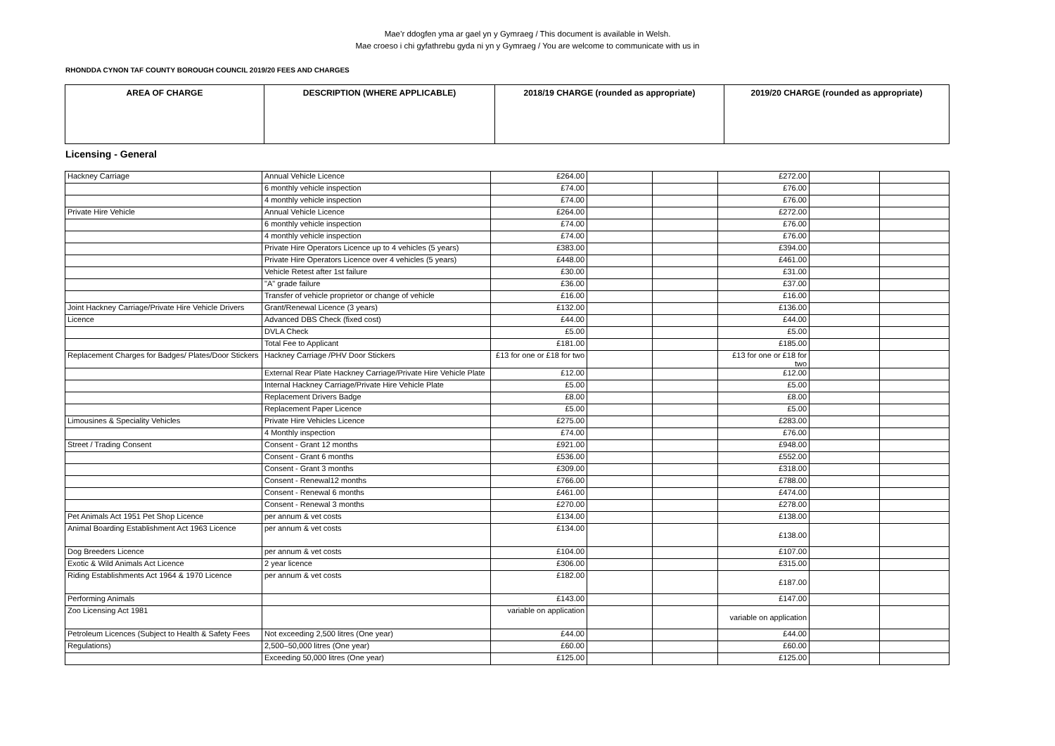Mae’r ddogfen yma ar gael yn y Gymraeg / This document is available in Welsh.
Mae croeso i chi gyfathrebu gyda ni yn y Gymraeg / You are welcome to communicate with us in
RHONDDA CYNON TAF COUNTY BOROUGH COUNCIL 2019/20 FEES AND CHARGES
| AREA OF CHARGE | DESCRIPTION (WHERE APPLICABLE) | 2018/19 CHARGE (rounded as appropriate) | 2019/20 CHARGE (rounded as appropriate) |
| --- | --- | --- | --- |
Licensing - General
| Hackney Carriage | Annual Vehicle Licence | £264.00 | | | £272.00 | | |
| | 6 monthly vehicle inspection | £74.00 | | | £76.00 | | |
| | 4 monthly vehicle inspection | £74.00 | | | £76.00 | | |
| Private Hire Vehicle | Annual Vehicle Licence | £264.00 | | | £272.00 | | |
| | 6 monthly vehicle inspection | £74.00 | | | £76.00 | | |
| | 4 monthly vehicle inspection | £74.00 | | | £76.00 | | |
| | Private Hire Operators Licence up to 4 vehicles (5 years) | £383.00 | | | £394.00 | | |
| | Private Hire Operators Licence over 4 vehicles (5 years) | £448.00 | | | £461.00 | | |
| | Vehicle Retest after 1st failure | £30.00 | | | £31.00 | | |
| | "A" grade failure | £36.00 | | | £37.00 | | |
| | Transfer of vehicle proprietor or change of vehicle | £16.00 | | | £16.00 | | |
| Joint Hackney Carriage/Private Hire Vehicle Drivers | Grant/Renewal Licence (3 years) | £132.00 | | | £136.00 | | |
| Licence | Advanced DBS Check (fixed cost) | £44.00 | | | £44.00 | | |
| | DVLA Check | £5.00 | | | £5.00 | | |
| | Total Fee to Applicant | £181.00 | | | £185.00 | | |
| Replacement Charges for Badges/ Plates/Door Stickers | Hackney Carriage /PHV Door Stickers | £13 for one or £18 for two | | | £13 for one or £18 for two | | |
| | External Rear Plate Hackney Carriage/Private Hire Vehicle Plate | £12.00 | | | £12.00 | | |
| | Internal Hackney Carriage/Private Hire Vehicle Plate | £5.00 | | | £5.00 | | |
| | Replacement Drivers Badge | £8.00 | | | £8.00 | | |
| | Replacement Paper Licence | £5.00 | | | £5.00 | | |
| Limousines & Speciality Vehicles | Private Hire Vehicles Licence | £275.00 | | | £283.00 | | |
| | 4 Monthly inspection | £74.00 | | | £76.00 | | |
| Street / Trading Consent | Consent - Grant 12 months | £921.00 | | | £948.00 | | |
| | Consent - Grant 6 months | £536.00 | | | £552.00 | | |
| | Consent - Grant 3 months | £309.00 | | | £318.00 | | |
| | Consent - Renewal12 months | £766.00 | | | £788.00 | | |
| | Consent - Renewal 6 months | £461.00 | | | £474.00 | | |
| | Consent - Renewal 3 months | £270.00 | | | £278.00 | | |
| Pet Animals Act 1951 Pet Shop Licence | per annum & vet costs | £134.00 | | | £138.00 | | |
| Animal Boarding Establishment Act 1963 Licence | per annum & vet costs | £134.00 | | | £138.00 | | |
| Dog Breeders Licence | per annum & vet costs | £104.00 | | | £107.00 | | |
| Exotic & Wild Animals Act Licence | 2 year licence | £306.00 | | | £315.00 | | |
| Riding Establishments Act 1964 & 1970 Licence | per annum & vet costs | £182.00 | | | £187.00 | | |
| Performing Animals | | £143.00 | | | £147.00 | | |
| Zoo Licensing Act 1981 | | variable on application | | | variable on application | | |
| Petroleum Licences (Subject to Health & Safety Fees | Not exceeding 2,500 litres (One year) | £44.00 | | | £44.00 | | |
| Regulations) | 2,500–50,000 litres (One year) | £60.00 | | | £60.00 | | |
| | Exceeding 50,000 litres (One year) | £125.00 | | | £125.00 | | |